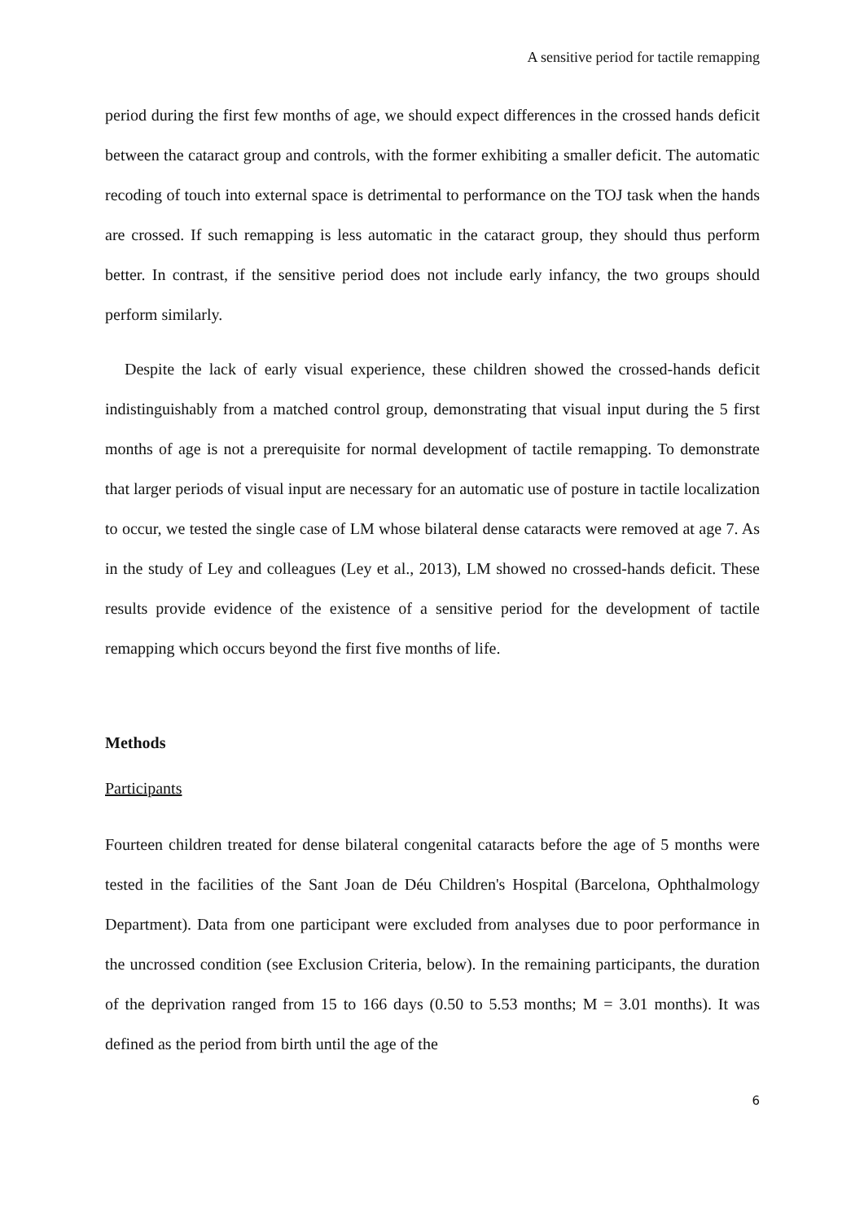A sensitive period for tactile remapping
period during the first few months of age, we should expect differences in the crossed hands deficit between the cataract group and controls, with the former exhibiting a smaller deficit. The automatic recoding of touch into external space is detrimental to performance on the TOJ task when the hands are crossed. If such remapping is less automatic in the cataract group, they should thus perform better. In contrast, if the sensitive period does not include early infancy, the two groups should perform similarly.
Despite the lack of early visual experience, these children showed the crossed-hands deficit indistinguishably from a matched control group, demonstrating that visual input during the 5 first months of age is not a prerequisite for normal development of tactile remapping. To demonstrate that larger periods of visual input are necessary for an automatic use of posture in tactile localization to occur, we tested the single case of LM whose bilateral dense cataracts were removed at age 7. As in the study of Ley and colleagues (Ley et al., 2013), LM showed no crossed-hands deficit. These results provide evidence of the existence of a sensitive period for the development of tactile remapping which occurs beyond the first five months of life.
Methods
Participants
Fourteen children treated for dense bilateral congenital cataracts before the age of 5 months were tested in the facilities of the Sant Joan de Déu Children's Hospital (Barcelona, Ophthalmology Department). Data from one participant were excluded from analyses due to poor performance in the uncrossed condition (see Exclusion Criteria, below). In the remaining participants, the duration of the deprivation ranged from 15 to 166 days (0.50 to 5.53 months; M = 3.01 months). It was defined as the period from birth until the age of the
6